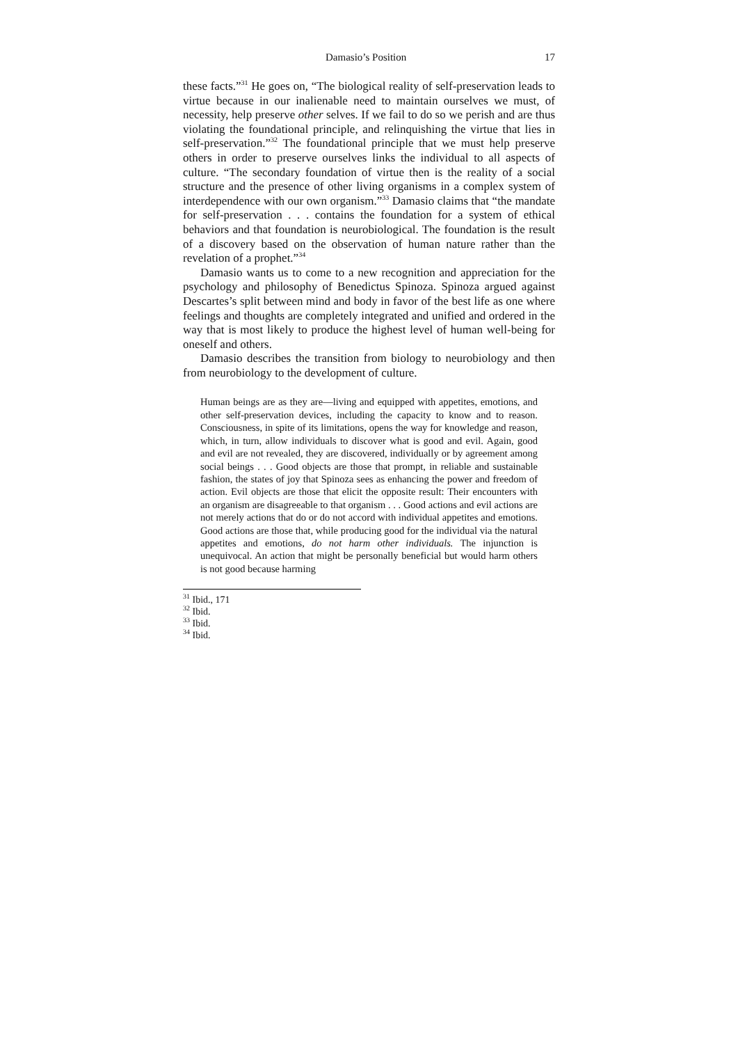Damasio’s Position 17
these facts.”<sup>31</sup> He goes on, “The biological reality of self-preservation leads to virtue because in our inalienable need to maintain ourselves we must, of necessity, help preserve other selves. If we fail to do so we perish and are thus violating the foundational principle, and relinquishing the virtue that lies in self-preservation.”<sup>32</sup> The foundational principle that we must help preserve others in order to preserve ourselves links the individual to all aspects of culture. “The secondary foundation of virtue then is the reality of a social structure and the presence of other living organisms in a complex system of interdependence with our own organism.”<sup>33</sup> Damasio claims that “the mandate for self-preservation . . . contains the foundation for a system of ethical behaviors and that foundation is neurobiological. The foundation is the result of a discovery based on the observation of human nature rather than the revelation of a prophet.”<sup>34</sup>
Damasio wants us to come to a new recognition and appreciation for the psychology and philosophy of Benedictus Spinoza. Spinoza argued against Descartes’s split between mind and body in favor of the best life as one where feelings and thoughts are completely integrated and unified and ordered in the way that is most likely to produce the highest level of human well-being for oneself and others.
Damasio describes the transition from biology to neurobiology and then from neurobiology to the development of culture.
Human beings are as they are—living and equipped with appetites, emotions, and other self-preservation devices, including the capacity to know and to reason. Consciousness, in spite of its limitations, opens the way for knowledge and reason, which, in turn, allow individuals to discover what is good and evil. Again, good and evil are not revealed, they are discovered, individually or by agreement among social beings . . . Good objects are those that prompt, in reliable and sustainable fashion, the states of joy that Spinoza sees as enhancing the power and freedom of action. Evil objects are those that elicit the opposite result: Their encounters with an organism are disagreeable to that organism . . . Good actions and evil actions are not merely actions that do or do not accord with individual appetites and emotions. Good actions are those that, while producing good for the individual via the natural appetites and emotions, do not harm other individuals. The injunction is unequivocal. An action that might be personally beneficial but would harm others is not good because harming
<sup>31</sup> Ibid., 171
<sup>32</sup> Ibid.
<sup>33</sup> Ibid.
<sup>34</sup> Ibid.